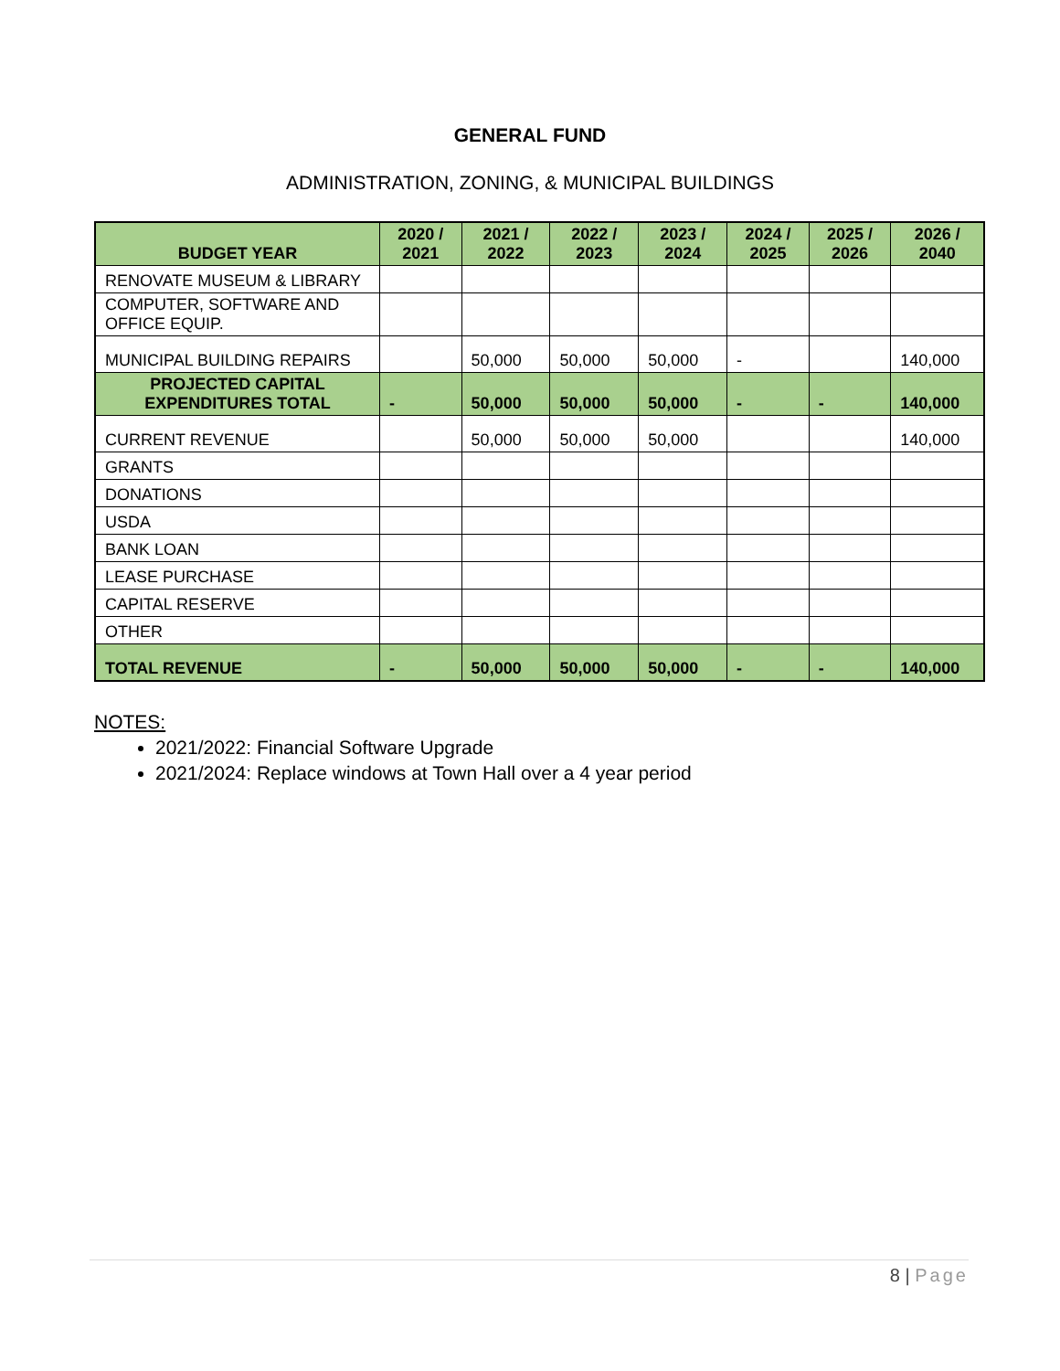GENERAL FUND
ADMINISTRATION, ZONING, & MUNICIPAL BUILDINGS
| BUDGET YEAR | 2020 / 2021 | 2021 / 2022 | 2022 / 2023 | 2023 / 2024 | 2024 / 2025 | 2025 / 2026 | 2026 / 2040 |
| --- | --- | --- | --- | --- | --- | --- | --- |
| RENOVATE MUSEUM & LIBRARY | | | | | | | |
| COMPUTER, SOFTWARE AND OFFICE EQUIP. | | | | | | | |
| MUNICIPAL BUILDING REPAIRS | | 50,000 | 50,000 | 50,000 | - | | 140,000 |
| PROJECTED CAPITAL EXPENDITURES TOTAL | - | 50,000 | 50,000 | 50,000 | - | - | 140,000 |
| CURRENT REVENUE | | 50,000 | 50,000 | 50,000 | | | 140,000 |
| GRANTS | | | | | | | |
| DONATIONS | | | | | | | |
| USDA | | | | | | | |
| BANK LOAN | | | | | | | |
| LEASE PURCHASE | | | | | | | |
| CAPITAL RESERVE | | | | | | | |
| OTHER | | | | | | | |
| TOTAL REVENUE | - | 50,000 | 50,000 | 50,000 | - | - | 140,000 |
NOTES:
2021/2022: Financial Software Upgrade
2021/2024: Replace windows at Town Hall over a 4 year period
8 | Page